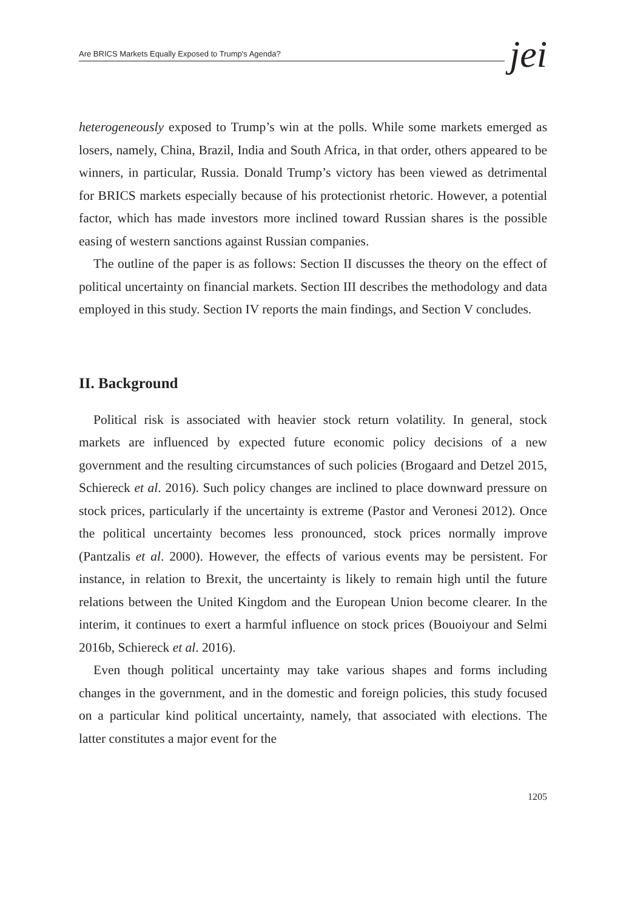Are BRICS Markets Equally Exposed to Trump's Agenda? jei
heterogeneously exposed to Trump’s win at the polls. While some markets emerged as losers, namely, China, Brazil, India and South Africa, in that order, others appeared to be winners, in particular, Russia. Donald Trump’s victory has been viewed as detrimental for BRICS markets especially because of his protectionist rhetoric. However, a potential factor, which has made investors more inclined toward Russian shares is the possible easing of western sanctions against Russian companies.
The outline of the paper is as follows: Section II discusses the theory on the effect of political uncertainty on financial markets. Section III describes the methodology and data employed in this study. Section IV reports the main findings, and Section V concludes.
II. Background
Political risk is associated with heavier stock return volatility. In general, stock markets are influenced by expected future economic policy decisions of a new government and the resulting circumstances of such policies (Brogaard and Detzel 2015, Schiereck et al. 2016). Such policy changes are inclined to place downward pressure on stock prices, particularly if the uncertainty is extreme (Pastor and Veronesi 2012). Once the political uncertainty becomes less pronounced, stock prices normally improve (Pantzalis et al. 2000). However, the effects of various events may be persistent. For instance, in relation to Brexit, the uncertainty is likely to remain high until the future relations between the United Kingdom and the European Union become clearer. In the interim, it continues to exert a harmful influence on stock prices (Bouoiyour and Selmi 2016b, Schiereck et al. 2016).
Even though political uncertainty may take various shapes and forms including changes in the government, and in the domestic and foreign policies, this study focused on a particular kind political uncertainty, namely, that associated with elections. The latter constitutes a major event for the
1205